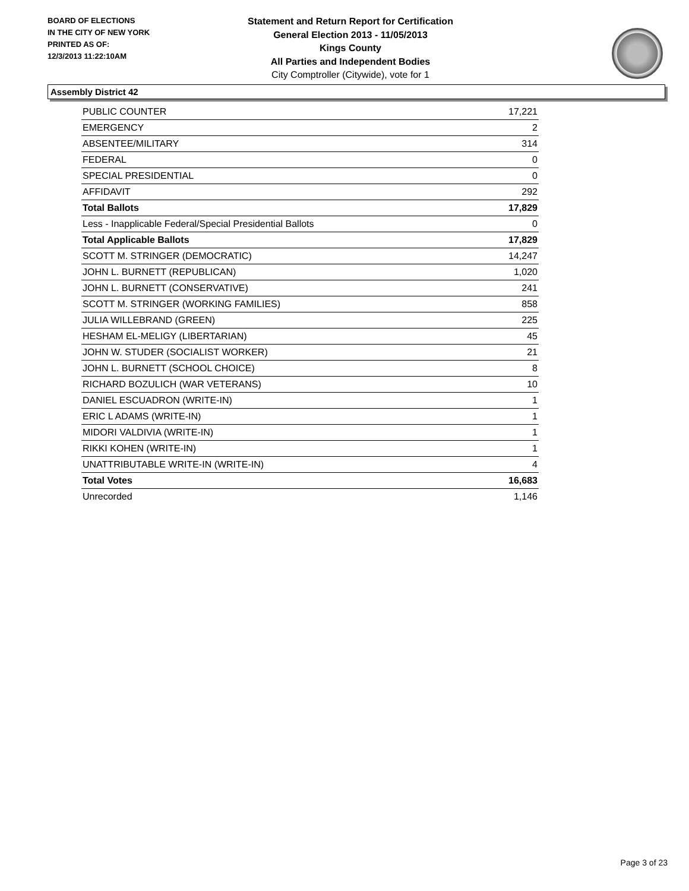BOARD OF ELECTIONS
IN THE CITY OF NEW YORK
PRINTED AS OF:
12/3/2013 11:22:10AM
Statement and Return Report for Certification
General Election 2013 - 11/05/2013
Kings County
All Parties and Independent Bodies
City Comptroller (Citywide), vote for 1
Assembly District 42
| PUBLIC COUNTER | 17,221 |
| EMERGENCY | 2 |
| ABSENTEE/MILITARY | 314 |
| FEDERAL | 0 |
| SPECIAL PRESIDENTIAL | 0 |
| AFFIDAVIT | 292 |
| Total Ballots | 17,829 |
| Less - Inapplicable Federal/Special Presidential Ballots | 0 |
| Total Applicable Ballots | 17,829 |
| SCOTT M. STRINGER (DEMOCRATIC) | 14,247 |
| JOHN L. BURNETT (REPUBLICAN) | 1,020 |
| JOHN L. BURNETT (CONSERVATIVE) | 241 |
| SCOTT M. STRINGER (WORKING FAMILIES) | 858 |
| JULIA WILLEBRAND (GREEN) | 225 |
| HESHAM EL-MELIGY (LIBERTARIAN) | 45 |
| JOHN W. STUDER (SOCIALIST WORKER) | 21 |
| JOHN L. BURNETT (SCHOOL CHOICE) | 8 |
| RICHARD BOZULICH (WAR VETERANS) | 10 |
| DANIEL ESCUADRON (WRITE-IN) | 1 |
| ERIC L ADAMS (WRITE-IN) | 1 |
| MIDORI VALDIVIA (WRITE-IN) | 1 |
| RIKKI KOHEN (WRITE-IN) | 1 |
| UNATTRIBUTABLE WRITE-IN (WRITE-IN) | 4 |
| Total Votes | 16,683 |
| Unrecorded | 1,146 |
Page 3 of 23